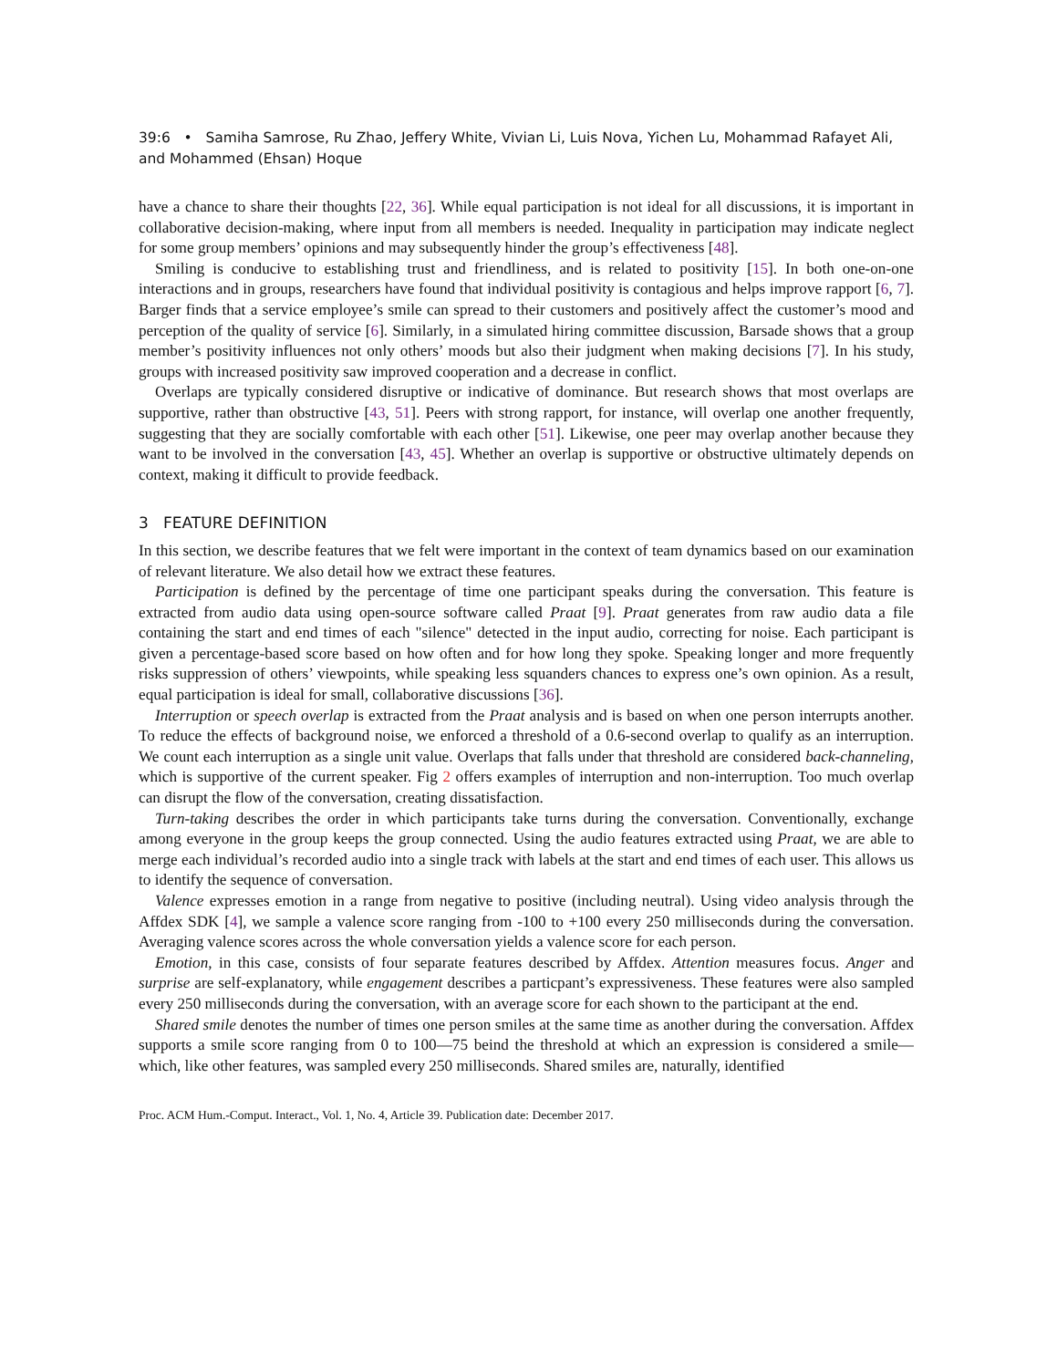39:6 • Samiha Samrose, Ru Zhao, Jeffery White, Vivian Li, Luis Nova, Yichen Lu, Mohammad Rafayet Ali, and Mohammed (Ehsan) Hoque
have a chance to share their thoughts [22, 36]. While equal participation is not ideal for all discussions, it is important in collaborative decision-making, where input from all members is needed. Inequality in participation may indicate neglect for some group members’ opinions and may subsequently hinder the group’s effectiveness [48].
Smiling is conducive to establishing trust and friendliness, and is related to positivity [15]. In both one-on-one interactions and in groups, researchers have found that individual positivity is contagious and helps improve rapport [6, 7]. Barger finds that a service employee’s smile can spread to their customers and positively affect the customer’s mood and perception of the quality of service [6]. Similarly, in a simulated hiring committee discussion, Barsade shows that a group member’s positivity influences not only others’ moods but also their judgment when making decisions [7]. In his study, groups with increased positivity saw improved cooperation and a decrease in conflict.
Overlaps are typically considered disruptive or indicative of dominance. But research shows that most overlaps are supportive, rather than obstructive [43, 51]. Peers with strong rapport, for instance, will overlap one another frequently, suggesting that they are socially comfortable with each other [51]. Likewise, one peer may overlap another because they want to be involved in the conversation [43, 45]. Whether an overlap is supportive or obstructive ultimately depends on context, making it difficult to provide feedback.
3 FEATURE DEFINITION
In this section, we describe features that we felt were important in the context of team dynamics based on our examination of relevant literature. We also detail how we extract these features.
Participation is defined by the percentage of time one participant speaks during the conversation. This feature is extracted from audio data using open-source software called Praat [9]. Praat generates from raw audio data a file containing the start and end times of each "silence" detected in the input audio, correcting for noise. Each participant is given a percentage-based score based on how often and for how long they spoke. Speaking longer and more frequently risks suppression of others’ viewpoints, while speaking less squanders chances to express one’s own opinion. As a result, equal participation is ideal for small, collaborative discussions [36].
Interruption or speech overlap is extracted from the Praat analysis and is based on when one person interrupts another. To reduce the effects of background noise, we enforced a threshold of a 0.6-second overlap to qualify as an interruption. We count each interruption as a single unit value. Overlaps that falls under that threshold are considered back-channeling, which is supportive of the current speaker. Fig 2 offers examples of interruption and non-interruption. Too much overlap can disrupt the flow of the conversation, creating dissatisfaction.
Turn-taking describes the order in which participants take turns during the conversation. Conventionally, exchange among everyone in the group keeps the group connected. Using the audio features extracted using Praat, we are able to merge each individual’s recorded audio into a single track with labels at the start and end times of each user. This allows us to identify the sequence of conversation.
Valence expresses emotion in a range from negative to positive (including neutral). Using video analysis through the Affdex SDK [4], we sample a valence score ranging from -100 to +100 every 250 milliseconds during the conversation. Averaging valence scores across the whole conversation yields a valence score for each person.
Emotion, in this case, consists of four separate features described by Affdex. Attention measures focus. Anger and surprise are self-explanatory, while engagement describes a particpant’s expressiveness. These features were also sampled every 250 milliseconds during the conversation, with an average score for each shown to the participant at the end.
Shared smile denotes the number of times one person smiles at the same time as another during the conversation. Affdex supports a smile score ranging from 0 to 100—75 beind the threshold at which an expression is considered a smile—which, like other features, was sampled every 250 milliseconds. Shared smiles are, naturally, identified
Proc. ACM Hum.-Comput. Interact., Vol. 1, No. 4, Article 39. Publication date: December 2017.